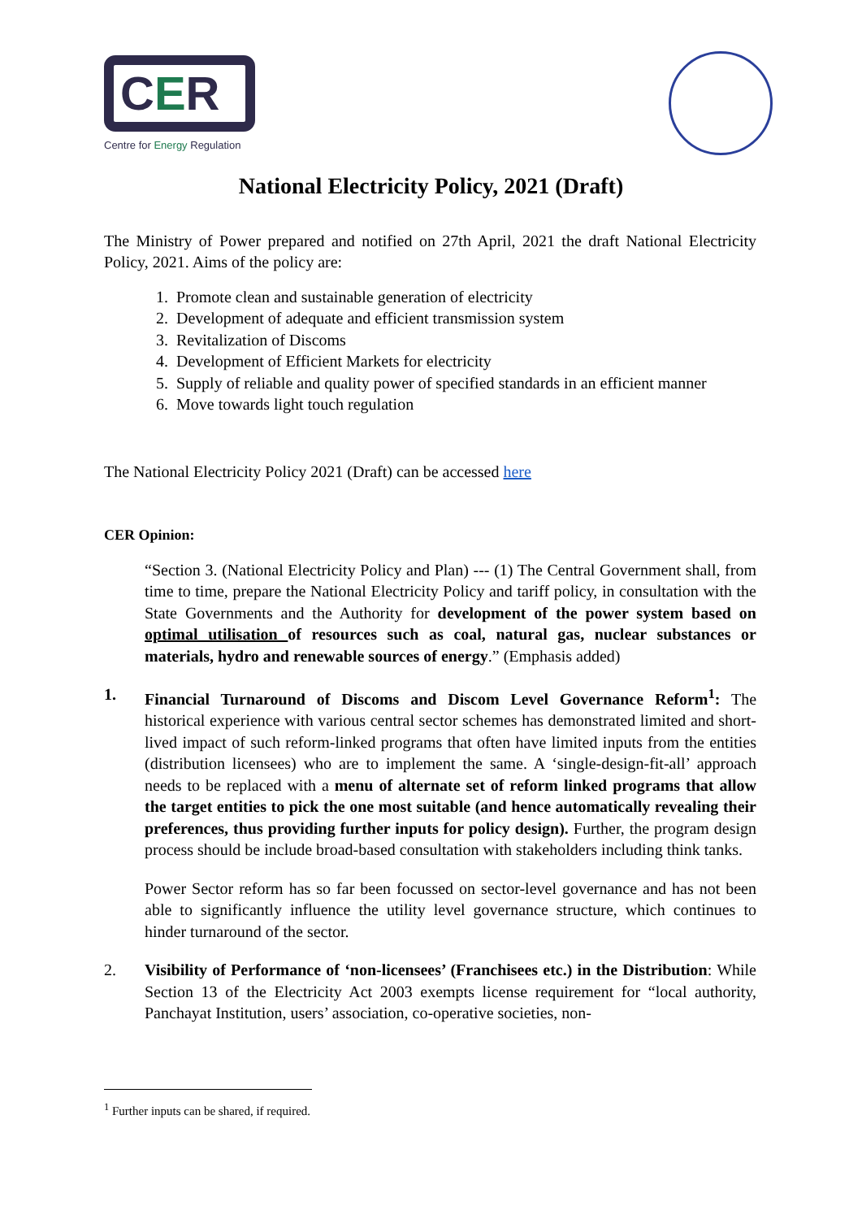CER
Centre for Energy Regulation
National Electricity Policy, 2021 (Draft)
The Ministry of Power prepared and notified on 27th April, 2021 the draft National Electricity Policy, 2021. Aims of the policy are:
1. Promote clean and sustainable generation of electricity
2. Development of adequate and efficient transmission system
3. Revitalization of Discoms
4. Development of Efficient Markets for electricity
5. Supply of reliable and quality power of specified standards in an efficient manner
6. Move towards light touch regulation
The National Electricity Policy 2021 (Draft) can be accessed here
CER Opinion:
“Section 3. (National Electricity Policy and Plan) --- (1) The Central Government shall, from time to time, prepare the National Electricity Policy and tariff policy, in consultation with the State Governments and the Authority for development of the power system based on optimal utilisation of resources such as coal, natural gas, nuclear substances or materials, hydro and renewable sources of energy.” (Emphasis added)
1. Financial Turnaround of Discoms and Discom Level Governance Reform<sup>1</sup>: The historical experience with various central sector schemes has demonstrated limited and short-lived impact of such reform-linked programs that often have limited inputs from the entities (distribution licensees) who are to implement the same. A ‘single-design-fit-all’ approach needs to be replaced with a menu of alternate set of reform linked programs that allow the target entities to pick the one most suitable (and hence automatically revealing their preferences, thus providing further inputs for policy design). Further, the program design process should be include broad-based consultation with stakeholders including think tanks.
Power Sector reform has so far been focussed on sector-level governance and has not been able to significantly influence the utility level governance structure, which continues to hinder turnaround of the sector.
2. Visibility of Performance of ‘non-licensees’ (Franchisees etc.) in the Distribution: While Section 13 of the Electricity Act 2003 exempts license requirement for “local authority, Panchayat Institution, users’ association, co-operative societies, non-
<sup>1</sup> Further inputs can be shared, if required.